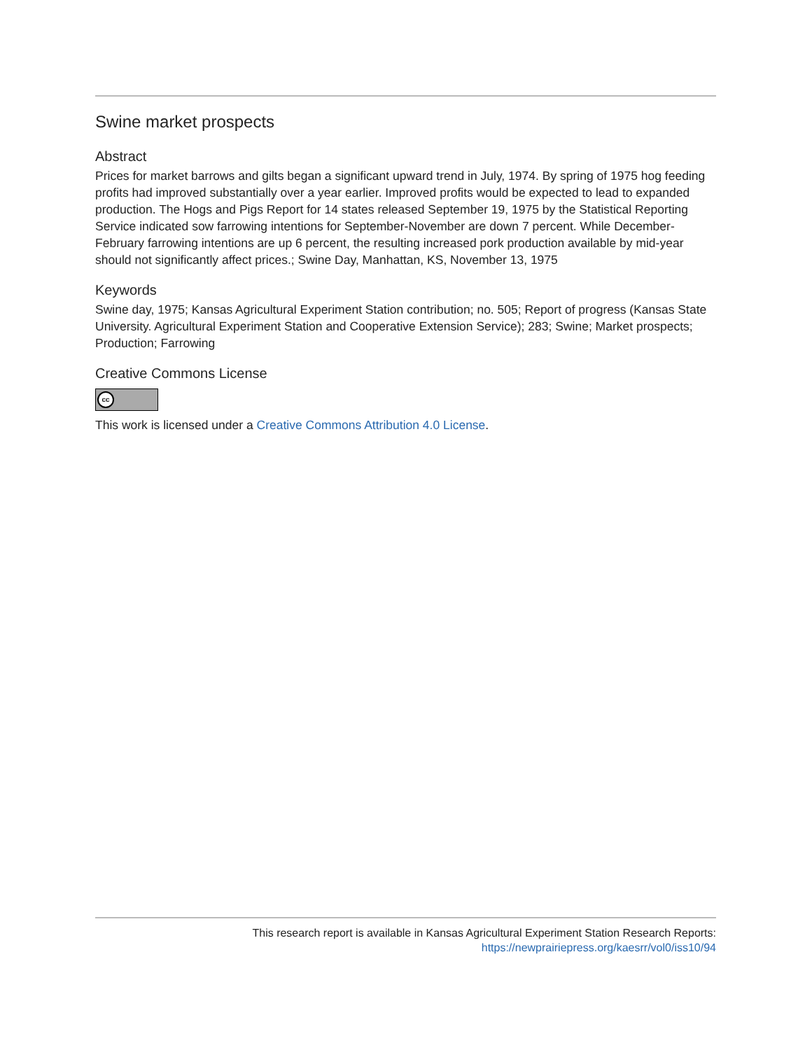Swine market prospects
Abstract
Prices for market barrows and gilts began a significant upward trend in July, 1974. By spring of 1975 hog feeding profits had improved substantially over a year earlier. Improved profits would be expected to lead to expanded production. The Hogs and Pigs Report for 14 states released September 19, 1975 by the Statistical Reporting Service indicated sow farrowing intentions for September-November are down 7 percent. While December-February farrowing intentions are up 6 percent, the resulting increased pork production available by mid-year should not significantly affect prices.; Swine Day, Manhattan, KS, November 13, 1975
Keywords
Swine day, 1975; Kansas Agricultural Experiment Station contribution; no. 505; Report of progress (Kansas State University. Agricultural Experiment Station and Cooperative Extension Service); 283; Swine; Market prospects; Production; Farrowing
Creative Commons License
cc
This work is licensed under a Creative Commons Attribution 4.0 License.
This research report is available in Kansas Agricultural Experiment Station Research Reports:
https://newprairiepress.org/kaesrr/vol0/iss10/94